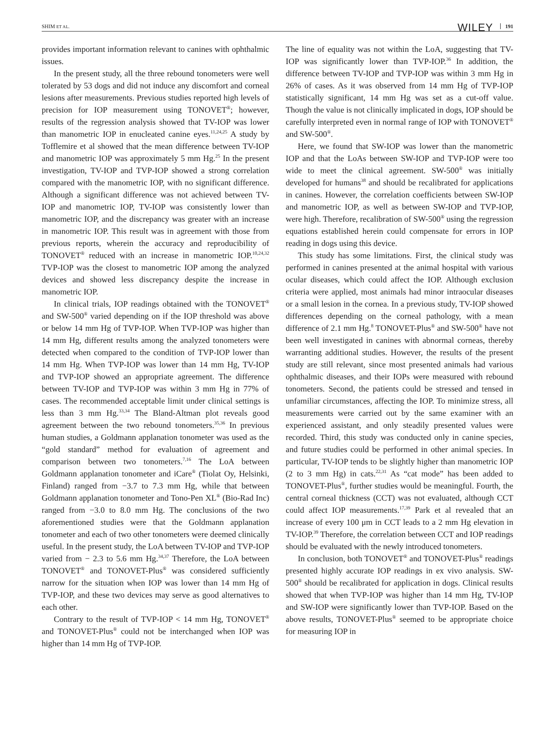SHIM ET AL. WILEY 191
provides important information relevant to canines with ophthalmic issues.
In the present study, all the three rebound tonometers were well tolerated by 53 dogs and did not induce any discomfort and corneal lesions after measurements. Previous studies reported high levels of precision for IOP measurement using TONOVET<sup>®</sup>; however, results of the regression analysis showed that TV-IOP was lower than manometric IOP in enucleated canine eyes.<sup>11,24,25</sup> A study by Tofflemire et al showed that the mean difference between TV-IOP and manometric IOP was approximately 5 mm Hg.<sup>25</sup> In the present investigation, TV-IOP and TVP-IOP showed a strong correlation compared with the manometric IOP, with no significant difference. Although a significant difference was not achieved between TV-IOP and manometric IOP, TV-IOP was consistently lower than manometric IOP, and the discrepancy was greater with an increase in manometric IOP. This result was in agreement with those from previous reports, wherein the accuracy and reproducibility of TONOVET<sup>®</sup> reduced with an increase in manometric IOP.<sup>10,24,32</sup> TVP-IOP was the closest to manometric IOP among the analyzed devices and showed less discrepancy despite the increase in manometric IOP.
In clinical trials, IOP readings obtained with the TONOVET<sup>®</sup> and SW-500<sup>®</sup> varied depending on if the IOP threshold was above or below 14 mm Hg of TVP-IOP. When TVP-IOP was higher than 14 mm Hg, different results among the analyzed tonometers were detected when compared to the condition of TVP-IOP lower than 14 mm Hg. When TVP-IOP was lower than 14 mm Hg, TV-IOP and TVP-IOP showed an appropriate agreement. The difference between TV-IOP and TVP-IOP was within 3 mm Hg in 77% of cases. The recommended acceptable limit under clinical settings is less than 3 mm Hg.<sup>33,34</sup> The Bland-Altman plot reveals good agreement between the two rebound tonometers.<sup>35,36</sup> In previous human studies, a Goldmann applanation tonometer was used as the “gold standard” method for evaluation of agreement and comparison between two tonometers.<sup>7,16</sup> The LoA between Goldmann applanation tonometer and iCare<sup>®</sup> (Tiolat Oy, Helsinki, Finland) ranged from −3.7 to 7.3 mm Hg, while that between Goldmann applanation tonometer and Tono-Pen XL<sup>®</sup> (Bio-Rad Inc) ranged from −3.0 to 8.0 mm Hg. The conclusions of the two aforementioned studies were that the Goldmann applanation tonometer and each of two other tonometers were deemed clinically useful. In the present study, the LoA between TV-IOP and TVP-IOP varied from − 2.3 to 5.6 mm Hg.<sup>34,37</sup> Therefore, the LoA between TONOVET<sup>®</sup> and TONOVET-Plus<sup>®</sup> was considered sufficiently narrow for the situation when IOP was lower than 14 mm Hg of TVP-IOP, and these two devices may serve as good alternatives to each other.
Contrary to the result of TVP-IOP < 14 mm Hg, TONOVET<sup>®</sup> and TONOVET-Plus<sup>®</sup> could not be interchanged when IOP was higher than 14 mm Hg of TVP-IOP.
The line of equality was not within the LoA, suggesting that TV-IOP was significantly lower than TVP-IOP.<sup>36</sup> In addition, the difference between TV-IOP and TVP-IOP was within 3 mm Hg in 26% of cases. As it was observed from 14 mm Hg of TVP-IOP statistically significant, 14 mm Hg was set as a cut-off value. Though the value is not clinically implicated in dogs, IOP should be carefully interpreted even in normal range of IOP with TONOVET<sup>®</sup> and SW-500<sup>®</sup>.
Here, we found that SW-IOP was lower than the manometric IOP and that the LoAs between SW-IOP and TVP-IOP were too wide to meet the clinical agreement. SW-500<sup>®</sup> was initially developed for humans<sup>38</sup> and should be recalibrated for applications in canines. However, the correlation coefficients between SW-IOP and manometric IOP, as well as between SW-IOP and TVP-IOP, were high. Therefore, recalibration of SW-500<sup>®</sup> using the regression equations established herein could compensate for errors in IOP reading in dogs using this device.
This study has some limitations. First, the clinical study was performed in canines presented at the animal hospital with various ocular diseases, which could affect the IOP. Although exclusion criteria were applied, most animals had minor intraocular diseases or a small lesion in the cornea. In a previous study, TV-IOP showed differences depending on the corneal pathology, with a mean difference of 2.1 mm Hg.<sup>8</sup> TONOVET-Plus<sup>®</sup> and SW-500<sup>®</sup> have not been well investigated in canines with abnormal corneas, thereby warranting additional studies. However, the results of the present study are still relevant, since most presented animals had various ophthalmic diseases, and their IOPs were measured with rebound tonometers. Second, the patients could be stressed and tensed in unfamiliar circumstances, affecting the IOP. To minimize stress, all measurements were carried out by the same examiner with an experienced assistant, and only steadily presented values were recorded. Third, this study was conducted only in canine species, and future studies could be performed in other animal species. In particular, TV-IOP tends to be slightly higher than manometric IOP (2 to 3 mm Hg) in cats.<sup>22,31</sup> As “cat mode” has been added to TONOVET-Plus<sup>®</sup>, further studies would be meaningful. Fourth, the central corneal thickness (CCT) was not evaluated, although CCT could affect IOP measurements.<sup>17,39</sup> Park et al revealed that an increase of every 100 μm in CCT leads to a 2 mm Hg elevation in TV-IOP.<sup>39</sup> Therefore, the correlation between CCT and IOP readings should be evaluated with the newly introduced tonometers.
In conclusion, both TONOVET<sup>®</sup> and TONOVET-Plus<sup>®</sup> readings presented highly accurate IOP readings in ex vivo analysis. SW-500<sup>®</sup> should be recalibrated for application in dogs. Clinical results showed that when TVP-IOP was higher than 14 mm Hg, TV-IOP and SW-IOP were significantly lower than TVP-IOP. Based on the above results, TONOVET-Plus<sup>®</sup> seemed to be appropriate choice for measuring IOP in